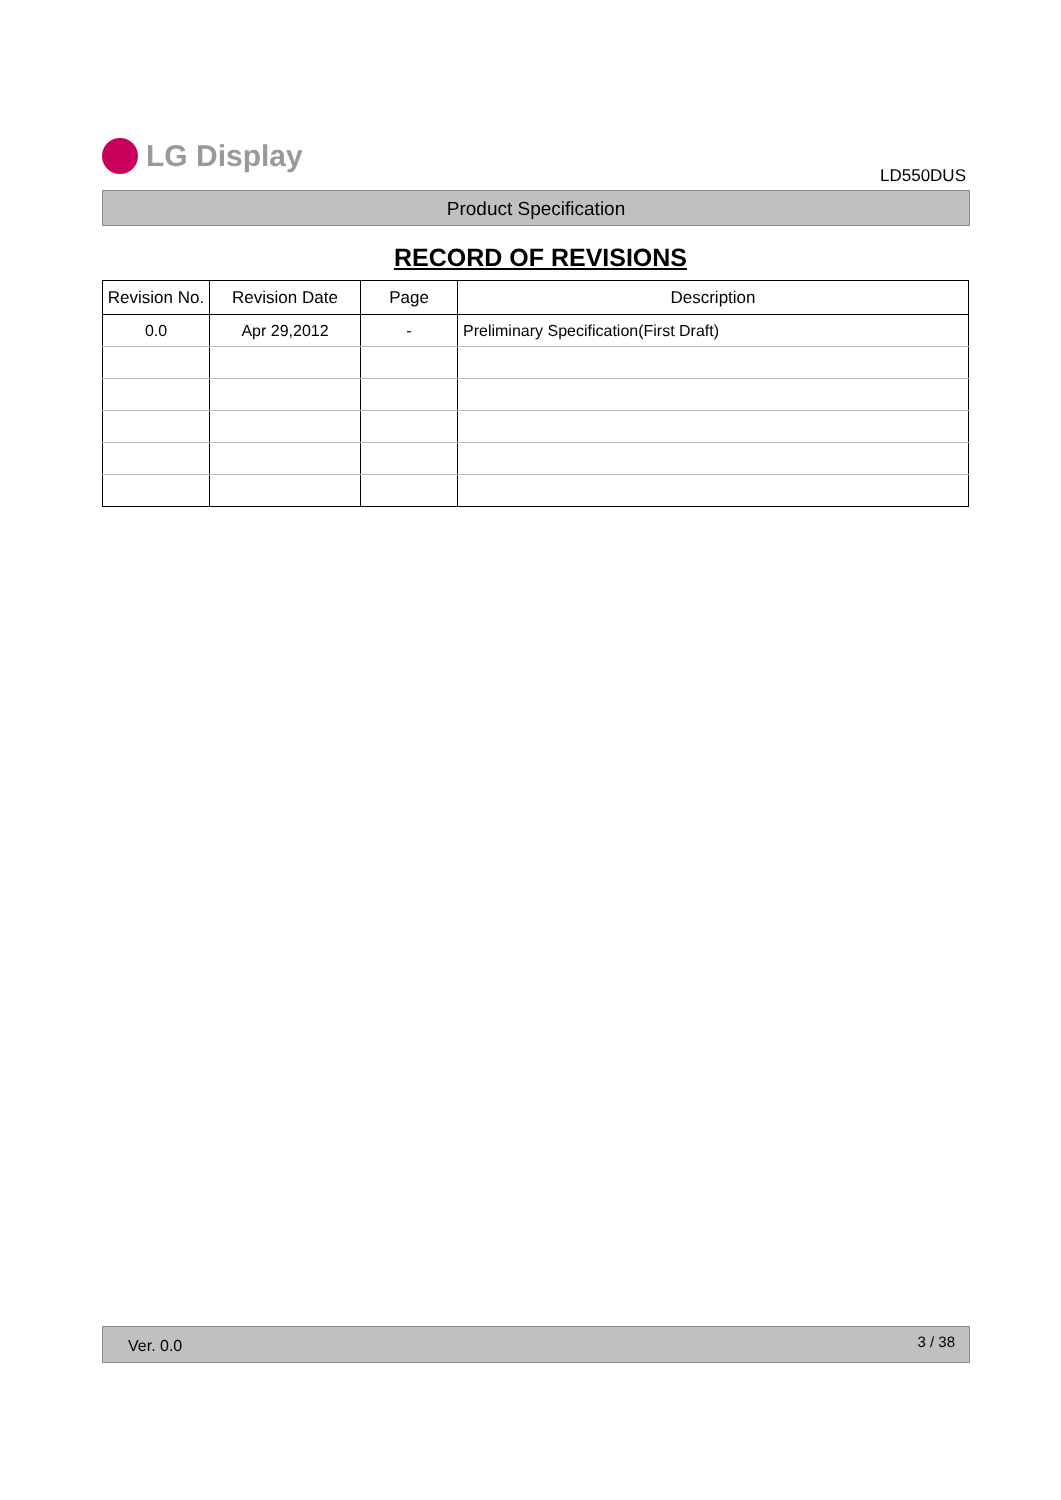LG Display
LD550DUS
Product Specification
RECORD OF REVISIONS
| Revision No. | Revision Date | Page | Description |
| --- | --- | --- | --- |
| 0.0 | Apr 29,2012 | - | Preliminary Specification(First Draft) |
Ver. 0.0 3 / 38